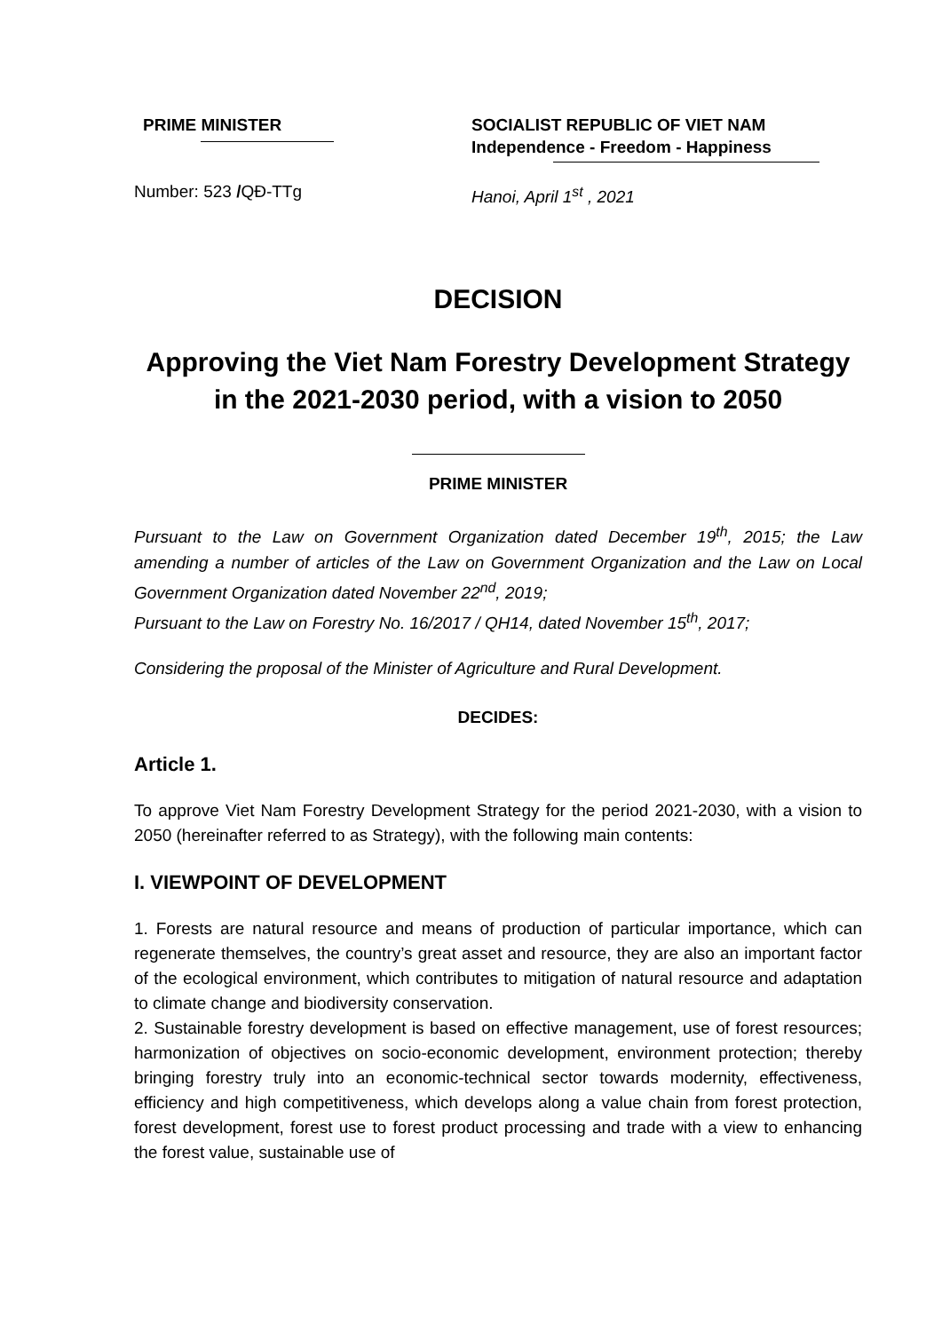PRIME MINISTER SOCIALIST REPUBLIC OF VIET NAM
Independence - Freedom - Happiness
Number: 523 /QĐ-TTg Hanoi, April 1<sup>st</sup> , 2021
DECISION
Approving the Viet Nam Forestry Development Strategy
in the 2021-2030 period, with a vision to 2050
PRIME MINISTER
Pursuant to the Law on Government Organization dated December 19<sup>th</sup>, 2015; the Law amending a number of articles of the Law on Government Organization and the Law on Local Government Organization dated November 22<sup>nd</sup>, 2019;
Pursuant to the Law on Forestry No. 16/2017 / QH14, dated November 15<sup>th</sup>, 2017;
Considering the proposal of the Minister of Agriculture and Rural Development.
DECIDES:
Article 1.
To approve Viet Nam Forestry Development Strategy for the period 2021-2030, with a vision to 2050 (hereinafter referred to as Strategy), with the following main contents:
I. VIEWPOINT OF DEVELOPMENT
1. Forests are natural resource and means of production of particular importance, which can regenerate themselves, the country’s great asset and resource, they are also an important factor of the ecological environment, which contributes to mitigation of natural resource and adaptation to climate change and biodiversity conservation.
2. Sustainable forestry development is based on effective management, use of forest resources; harmonization of objectives on socio-economic development, environment protection; thereby bringing forestry truly into an economic-technical sector towards modernity, effectiveness, efficiency and high competitiveness, which develops along a value chain from forest protection, forest development, forest use to forest product processing and trade with a view to enhancing the forest value, sustainable use of